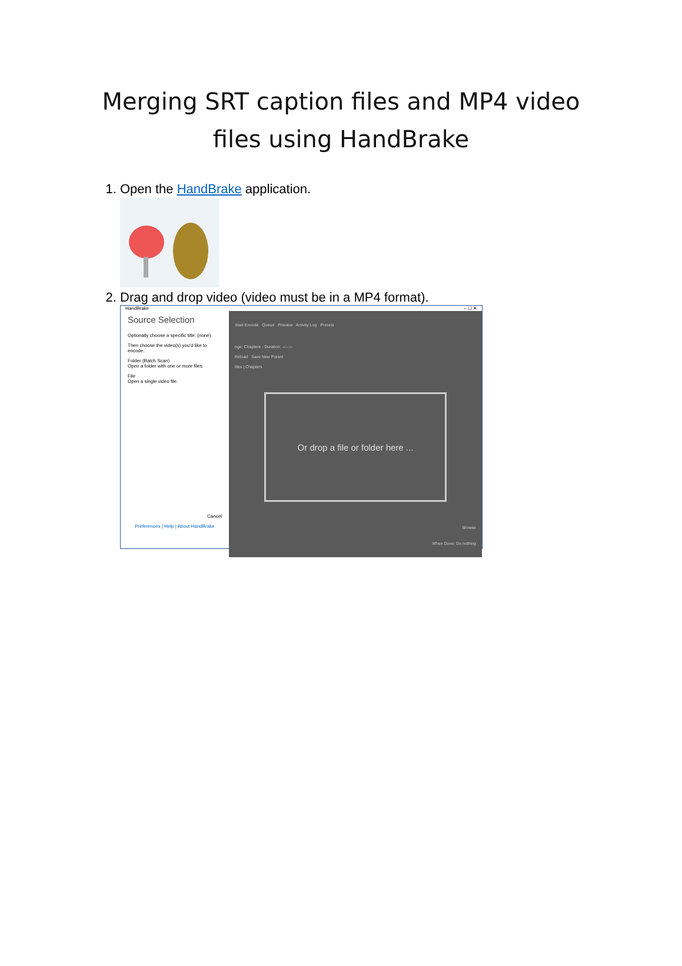Merging SRT caption files and MP4 video files using HandBrake
1. Open the HandBrake application.
2. Drag and drop video (video must be in a MP4 format).
HandBrake – ☐ ✕
Source Selection
Optionally choose a specific title: (none)
Then choose the video(s) you'd like to encode:
Folder (Batch Scan)
Open a folder with one or more files.
File
Open a single video file.
Cancel
Preferences | Help | About HandBrake
Start Encode Queue Preview Activity Log Presets
nge: Chapters - Duration: --:--:--
Reload Save New Preset
itles | Chapters
Or drop a file or folder here ...
Browse
When Done: Do nothing